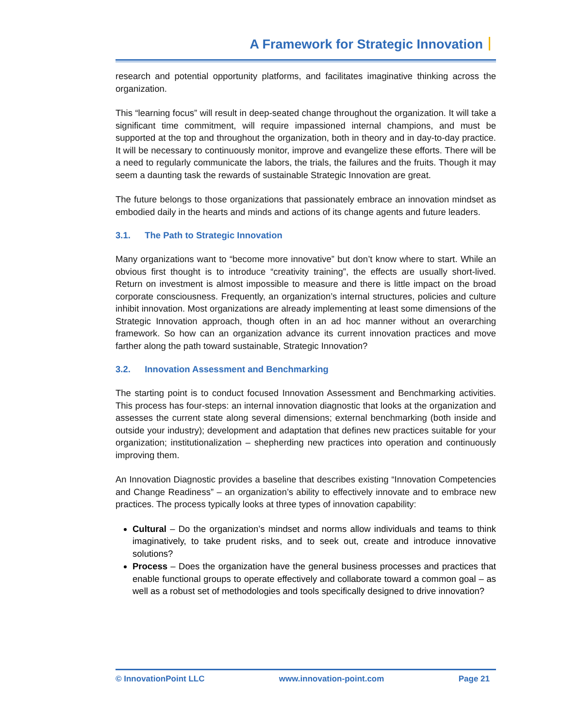A Framework for Strategic Innovation
research and potential opportunity platforms, and facilitates imaginative thinking across the organization.
This “learning focus” will result in deep-seated change throughout the organization. It will take a significant time commitment, will require impassioned internal champions, and must be supported at the top and throughout the organization, both in theory and in day-to-day practice. It will be necessary to continuously monitor, improve and evangelize these efforts. There will be a need to regularly communicate the labors, the trials, the failures and the fruits. Though it may seem a daunting task the rewards of sustainable Strategic Innovation are great.
The future belongs to those organizations that passionately embrace an innovation mindset as embodied daily in the hearts and minds and actions of its change agents and future leaders.
3.1. The Path to Strategic Innovation
Many organizations want to “become more innovative” but don’t know where to start. While an obvious first thought is to introduce “creativity training”, the effects are usually short-lived. Return on investment is almost impossible to measure and there is little impact on the broad corporate consciousness. Frequently, an organization’s internal structures, policies and culture inhibit innovation. Most organizations are already implementing at least some dimensions of the Strategic Innovation approach, though often in an ad hoc manner without an overarching framework. So how can an organization advance its current innovation practices and move farther along the path toward sustainable, Strategic Innovation?
3.2. Innovation Assessment and Benchmarking
The starting point is to conduct focused Innovation Assessment and Benchmarking activities. This process has four-steps: an internal innovation diagnostic that looks at the organization and assesses the current state along several dimensions; external benchmarking (both inside and outside your industry); development and adaptation that defines new practices suitable for your organization; institutionalization – shepherding new practices into operation and continuously improving them.
An Innovation Diagnostic provides a baseline that describes existing “Innovation Competencies and Change Readiness” – an organization’s ability to effectively innovate and to embrace new practices. The process typically looks at three types of innovation capability:
Cultural – Do the organization’s mindset and norms allow individuals and teams to think imaginatively, to take prudent risks, and to seek out, create and introduce innovative solutions?
Process – Does the organization have the general business processes and practices that enable functional groups to operate effectively and collaborate toward a common goal – as well as a robust set of methodologies and tools specifically designed to drive innovation?
© InnovationPoint LLC www.innovation-point.com Page 21